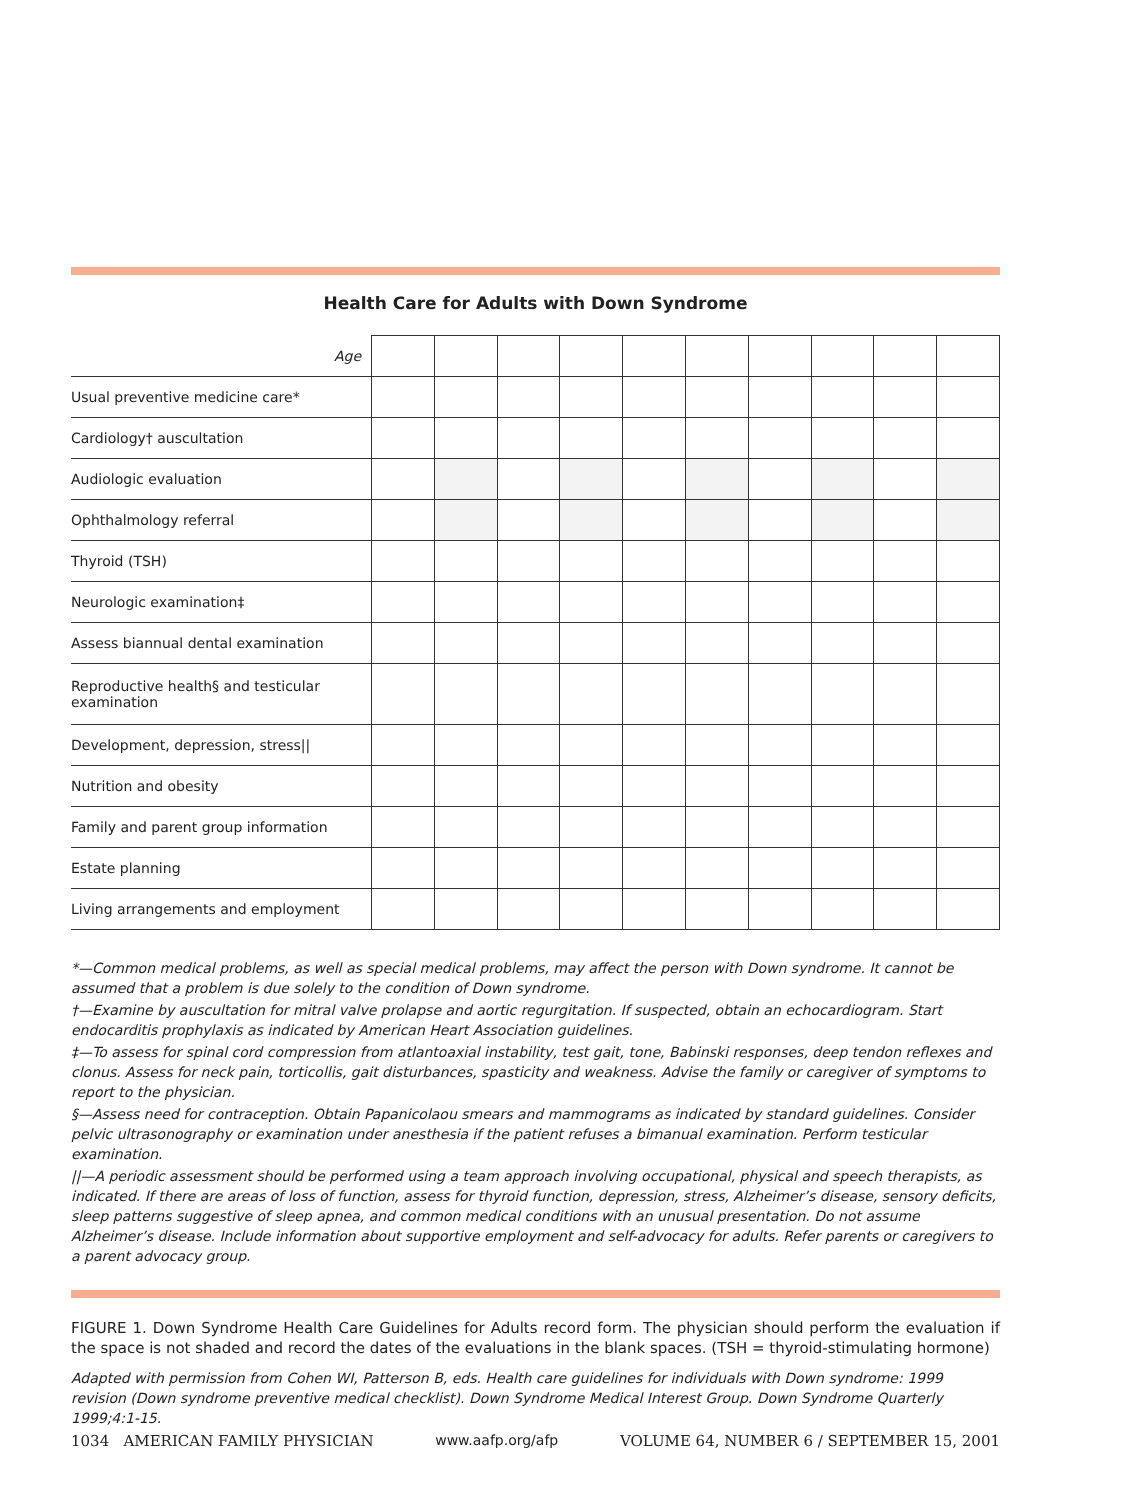Health Care for Adults with Down Syndrome
| Age | | | | | | | | | | |
| Usual preventive medicine care* | | | | | | | | | | |
| Cardiology† auscultation | | | | | | | | | | |
| Audiologic evaluation | | | | | | | | | | |
| Ophthalmology referral | | | | | | | | | | |
| Thyroid (TSH) | | | | | | | | | | |
| Neurologic examination‡ | | | | | | | | | | |
| Assess biannual dental examination | | | | | | | | | | |
| Reproductive health§ and testicular examination | | | | | | | | | | |
| Development, depression, stress// | | | | | | | | | | |
| Nutrition and obesity | | | | | | | | | | |
| Family and parent group information | | | | | | | | | | |
| Estate planning | | | | | | | | | | |
| Living arrangements and employment | | | | | | | | | | |
*—Common medical problems, as well as special medical problems, may affect the person with Down syndrome. It cannot be assumed that a problem is due solely to the condition of Down syndrome.
†—Examine by auscultation for mitral valve prolapse and aortic regurgitation. If suspected, obtain an echocardiogram. Start endocarditis prophylaxis as indicated by American Heart Association guidelines.
‡—To assess for spinal cord compression from atlantoaxial instability, test gait, tone, Babinski responses, deep tendon reflexes and clonus. Assess for neck pain, torticollis, gait disturbances, spasticity and weakness. Advise the family or caregiver of symptoms to report to the physician.
§—Assess need for contraception. Obtain Papanicolaou smears and mammograms as indicated by standard guidelines. Consider pelvic ultrasonography or examination under anesthesia if the patient refuses a bimanual examination. Perform testicular examination.
||—A periodic assessment should be performed using a team approach involving occupational, physical and speech therapists, as indicated. If there are areas of loss of function, assess for thyroid function, depression, stress, Alzheimer’s disease, sensory deficits, sleep patterns suggestive of sleep apnea, and common medical conditions with an unusual presentation. Do not assume Alzheimer’s disease. Include information about supportive employment and self-advocacy for adults. Refer parents or caregivers to a parent advocacy group.
FIGURE 1. Down Syndrome Health Care Guidelines for Adults record form. The physician should perform the evaluation if the space is not shaded and record the dates of the evaluations in the blank spaces. (TSH = thyroid-stimulating hormone)
Adapted with permission from Cohen WI, Patterson B, eds. Health care guidelines for individuals with Down syndrome: 1999 revision (Down syndrome preventive medical checklist). Down Syndrome Medical Interest Group. Down Syndrome Quarterly 1999;4:1-15.
1034 AMERICAN FAMILY PHYSICIAN www.aafp.org/afp VOLUME 64, NUMBER 6 / SEPTEMBER 15, 2001